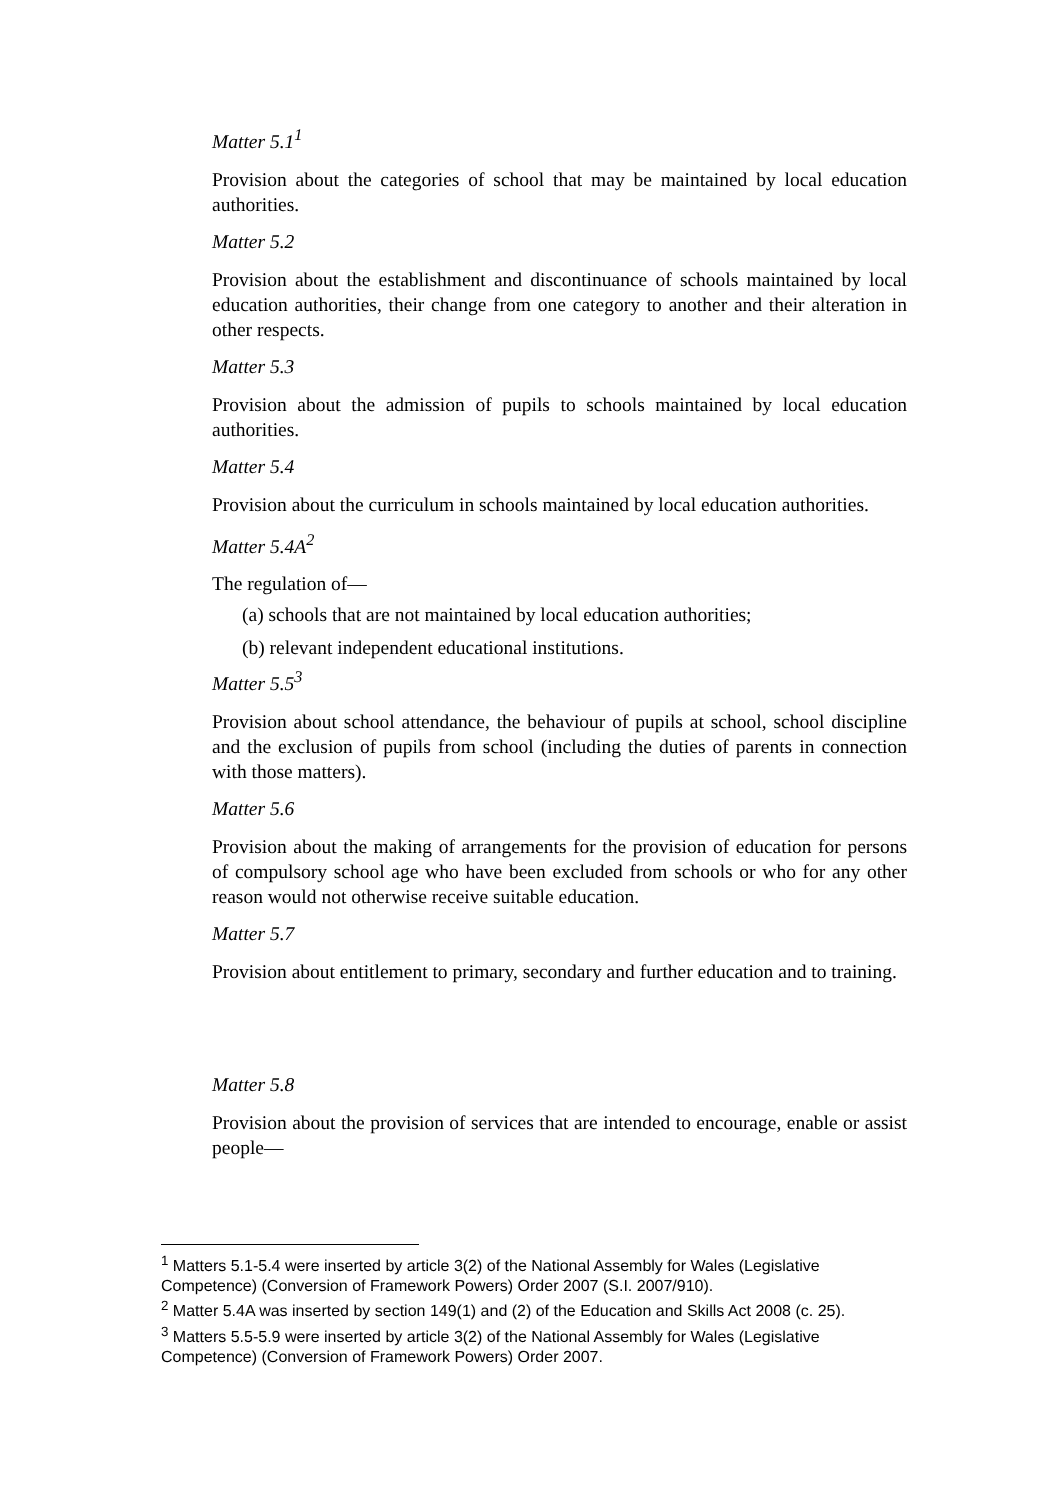Matter 5.1<sup>1</sup>
Provision about the categories of school that may be maintained by local education authorities.
Matter 5.2
Provision about the establishment and discontinuance of schools maintained by local education authorities, their change from one category to another and their alteration in other respects.
Matter 5.3
Provision about the admission of pupils to schools maintained by local education authorities.
Matter 5.4
Provision about the curriculum in schools maintained by local education authorities.
Matter 5.4A<sup>2</sup>
The regulation of—
(a) schools that are not maintained by local education authorities;
(b) relevant independent educational institutions.
Matter 5.5<sup>3</sup>
Provision about school attendance, the behaviour of pupils at school, school discipline and the exclusion of pupils from school (including the duties of parents in connection with those matters).
Matter 5.6
Provision about the making of arrangements for the provision of education for persons of compulsory school age who have been excluded from schools or who for any other reason would not otherwise receive suitable education.
Matter 5.7
Provision about entitlement to primary, secondary and further education and to training.
Matter 5.8
Provision about the provision of services that are intended to encourage, enable or assist people—
<sup>1</sup> Matters 5.1-5.4 were inserted by article 3(2) of the National Assembly for Wales (Legislative Competence) (Conversion of Framework Powers) Order 2007 (S.I. 2007/910).
<sup>2</sup> Matter 5.4A was inserted by section 149(1) and (2) of the Education and Skills Act 2008 (c. 25).
<sup>3</sup> Matters 5.5-5.9 were inserted by article 3(2) of the National Assembly for Wales (Legislative Competence) (Conversion of Framework Powers) Order 2007.